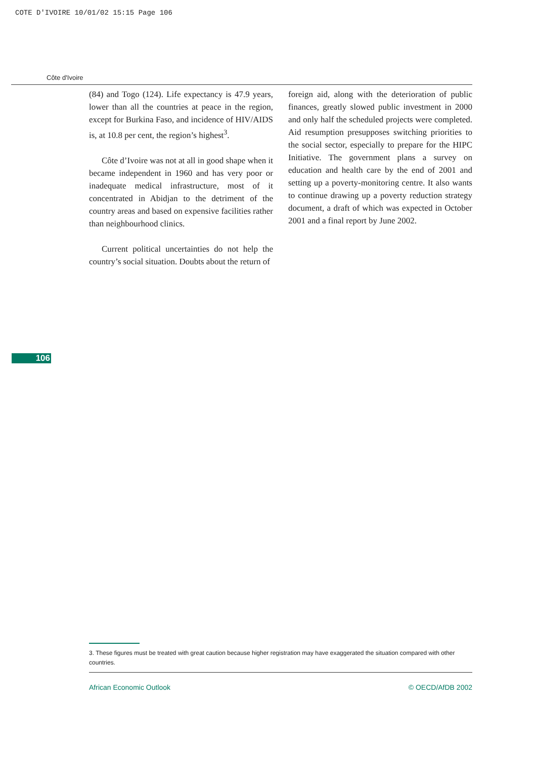COTE D'IVOIRE 10/01/02 15:15 Page 106
Côte d'Ivoire
(84) and Togo (124). Life expectancy is 47.9 years, lower than all the countries at peace in the region, except for Burkina Faso, and incidence of HIV/AIDS is, at 10.8 per cent, the region’s highest<sup>3</sup>.
Côte d’Ivoire was not at all in good shape when it became independent in 1960 and has very poor or inadequate medical infrastructure, most of it concentrated in Abidjan to the detriment of the country areas and based on expensive facilities rather than neighbourhood clinics.
Current political uncertainties do not help the country’s social situation. Doubts about the return of
foreign aid, along with the deterioration of public finances, greatly slowed public investment in 2000 and only half the scheduled projects were completed. Aid resumption presupposes switching priorities to the social sector, especially to prepare for the HIPC Initiative. The government plans a survey on education and health care by the end of 2001 and setting up a poverty-monitoring centre. It also wants to continue drawing up a poverty reduction strategy document, a draft of which was expected in October 2001 and a final report by June 2002.
106
3. These figures must be treated with great caution because higher registration may have exaggerated the situation compared with other countries.
African Economic Outlook © OECD/AfDB 2002